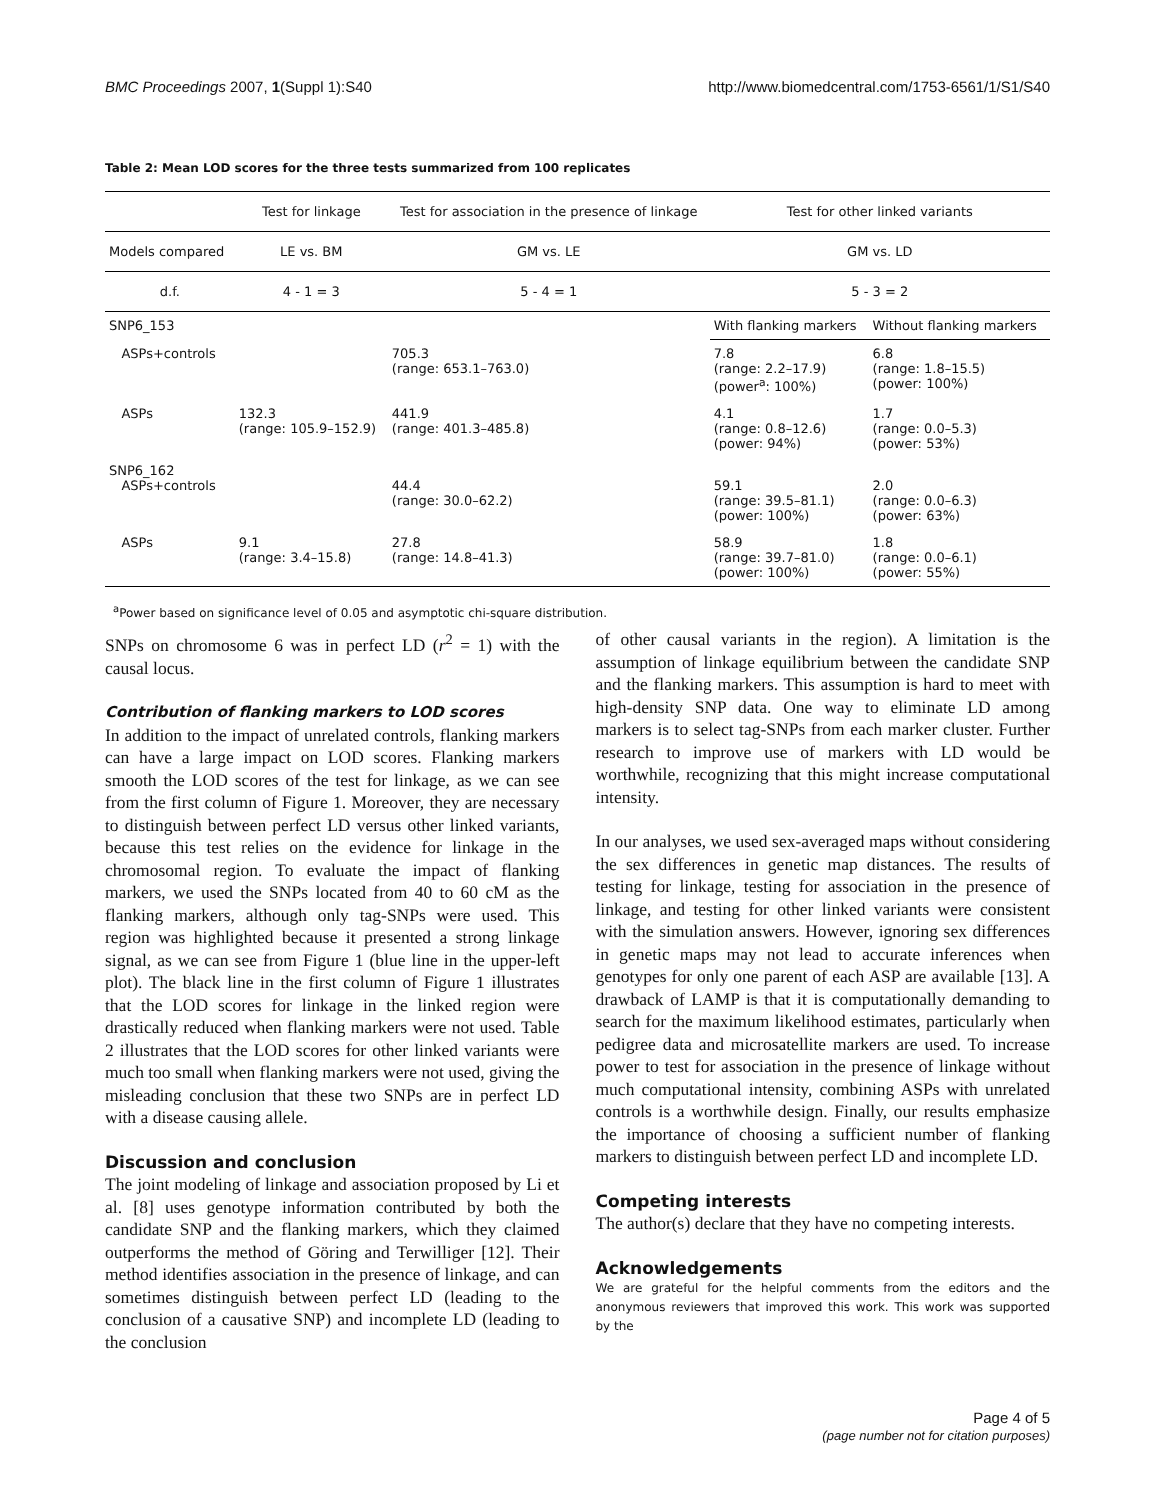BMC Proceedings 2007, 1(Suppl 1):S40 http://www.biomedcentral.com/1753-6561/1/S1/S40
Table 2: Mean LOD scores for the three tests summarized from 100 replicates
| | Test for linkage | Test for association in the presence of linkage | Test for other linked variants | |
| --- | --- | --- | --- | --- |
| Models compared | LE vs. BM | GM vs. LE | GM vs. LD | |
| d.f. | 4 - 1 = 3 | 5 - 4 = 1 | 5 - 3 = 2 | |
| SNP6_153 | | | With flanking markers | Without flanking markers |
| ASPs+controls | | 705.3 (range: 653.1–763.0) | 7.8 (range: 2.2–17.9) (power<sup>a</sup>: 100%) | 6.8 (range: 1.8–15.5) (power: 100%) |
| ASPs | 132.3 (range: 105.9–152.9) | 441.9 (range: 401.3–485.8) | 4.1 (range: 0.8–12.6) (power: 94%) | 1.7 (range: 0.0–5.3) (power: 53%) |
| SNP6_162 ASPs+controls | | 44.4 (range: 30.0–62.2) | 59.1 (range: 39.5–81.1) (power: 100%) | 2.0 (range: 0.0–6.3) (power: 63%) |
| ASPs | 9.1 (range: 3.4–15.8) | 27.8 (range: 14.8–41.3) | 58.9 (range: 39.7–81.0) (power: 100%) | 1.8 (range: 0.0–6.1) (power: 55%) |
<sup>a</sup> Power based on significance level of 0.05 and asymptotic chi-square distribution.
SNPs on chromosome 6 was in perfect LD (r<sup>2</sup> = 1) with the causal locus.
Contribution of flanking markers to LOD scores
In addition to the impact of unrelated controls, flanking markers can have a large impact on LOD scores. Flanking markers smooth the LOD scores of the test for linkage, as we can see from the first column of Figure 1. Moreover, they are necessary to distinguish between perfect LD versus other linked variants, because this test relies on the evidence for linkage in the chromosomal region. To evaluate the impact of flanking markers, we used the SNPs located from 40 to 60 cM as the flanking markers, although only tag-SNPs were used. This region was highlighted because it presented a strong linkage signal, as we can see from Figure 1 (blue line in the upper-left plot). The black line in the first column of Figure 1 illustrates that the LOD scores for linkage in the linked region were drastically reduced when flanking markers were not used. Table 2 illustrates that the LOD scores for other linked variants were much too small when flanking markers were not used, giving the misleading conclusion that these two SNPs are in perfect LD with a disease causing allele.
Discussion and conclusion
The joint modeling of linkage and association proposed by Li et al. [8] uses genotype information contributed by both the candidate SNP and the flanking markers, which they claimed outperforms the method of Göring and Terwilliger [12]. Their method identifies association in the presence of linkage, and can sometimes distinguish between perfect LD (leading to the conclusion of a causative SNP) and incomplete LD (leading to the conclusion
of other causal variants in the region). A limitation is the assumption of linkage equilibrium between the candidate SNP and the flanking markers. This assumption is hard to meet with high-density SNP data. One way to eliminate LD among markers is to select tag-SNPs from each marker cluster. Further research to improve use of markers with LD would be worthwhile, recognizing that this might increase computational intensity.
In our analyses, we used sex-averaged maps without considering the sex differences in genetic map distances. The results of testing for linkage, testing for association in the presence of linkage, and testing for other linked variants were consistent with the simulation answers. However, ignoring sex differences in genetic maps may not lead to accurate inferences when genotypes for only one parent of each ASP are available [13]. A drawback of LAMP is that it is computationally demanding to search for the maximum likelihood estimates, particularly when pedigree data and microsatellite markers are used. To increase power to test for association in the presence of linkage without much computational intensity, combining ASPs with unrelated controls is a worthwhile design. Finally, our results emphasize the importance of choosing a sufficient number of flanking markers to distinguish between perfect LD and incomplete LD.
Competing interests
The author(s) declare that they have no competing interests.
Acknowledgements
We are grateful for the helpful comments from the editors and the anonymous reviewers that improved this work. This work was supported by the
Page 4 of 5
(page number not for citation purposes)